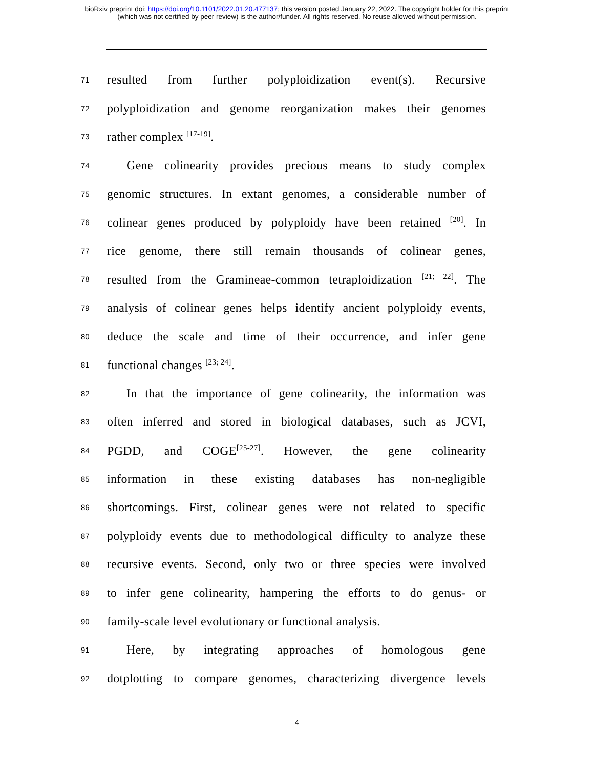bioRxiv preprint doi: https://doi.org/10.1101/2022.01.20.477137; this version posted January 22, 2022. The copyright holder for this preprint
(which was not certified by peer review) is the author/funder. All rights reserved. No reuse allowed without permission.
71 resulted from further polyploidization event(s). Recursive
72 polyploidization and genome reorganization makes their genomes
73 rather complex <sup>[17-19]</sup>.
74 Gene colinearity provides precious means to study complex
75 genomic structures. In extant genomes, a considerable number of
76 colinear genes produced by polyploidy have been retained <sup>[20]</sup>. In
77 rice genome, there still remain thousands of colinear genes,
78 resulted from the Gramineae-common tetraploidization <sup>[21; 22]</sup>. The
79 analysis of colinear genes helps identify ancient polyploidy events,
80 deduce the scale and time of their occurrence, and infer gene
81 functional changes <sup>[23; 24]</sup>.
82 In that the importance of gene colinearity, the information was
83 often inferred and stored in biological databases, such as JCVI,
84 PGDD, and COGE<sup>[25-27]</sup>. However, the gene colinearity
85 information in these existing databases has non-negligible
86 shortcomings. First, colinear genes were not related to specific
87 polyploidy events due to methodological difficulty to analyze these
88 recursive events. Second, only two or three species were involved
89 to infer gene colinearity, hampering the efforts to do genus- or
90 family-scale level evolutionary or functional analysis.
91 Here, by integrating approaches of homologous gene
92 dotplotting to compare genomes, characterizing divergence levels
4